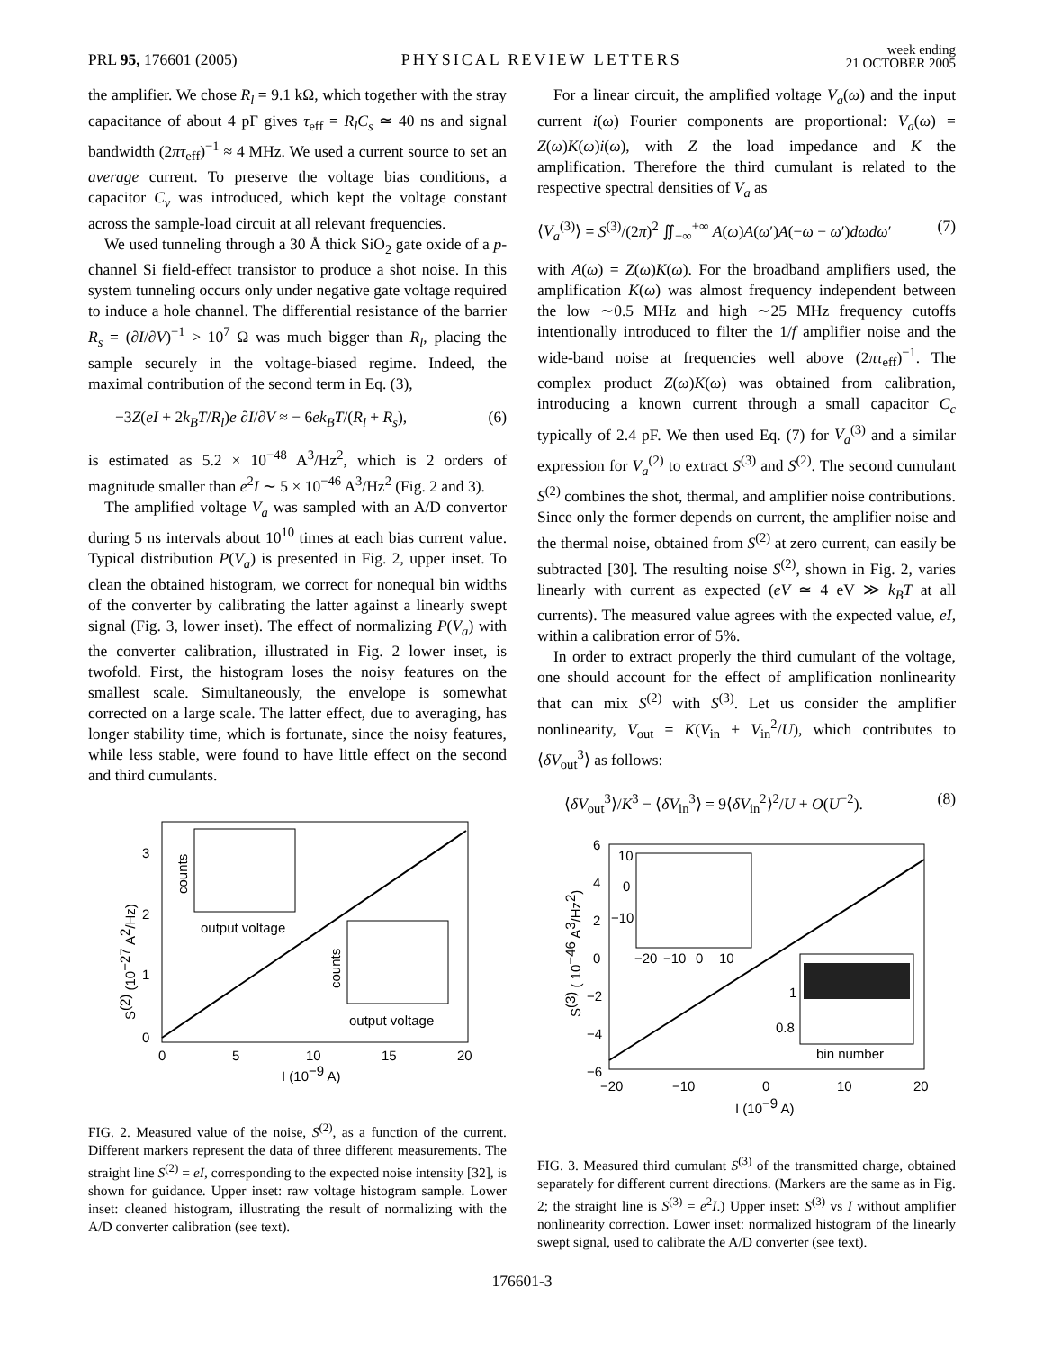PRL 95, 176601 (2005) PHYSICAL REVIEW LETTERS week ending
21 OCTOBER 2005
the amplifier. We chose R<sub>l</sub> = 9.1 kΩ, which together with the stray capacitance of about 4 pF gives τ<sub>eff</sub> = R<sub>l</sub>C<sub>s</sub> ≃ 40 ns and signal bandwidth (2πτ<sub>eff</sub>)<sup>−1</sup> ≈ 4 MHz. We used a current source to set an average current. To preserve the voltage bias conditions, a capacitor C<sub>v</sub> was introduced, which kept the voltage constant across the sample-load circuit at all relevant frequencies.
We used tunneling through a 30 Å thick SiO<sub>2</sub> gate oxide of a p-channel Si field-effect transistor to produce a shot noise. In this system tunneling occurs only under negative gate voltage required to induce a hole channel. The differential resistance of the barrier R<sub>s</sub> = (∂I/∂V)<sup>−1</sup> > 10<sup>7</sup> Ω was much bigger than R<sub>l</sub>, placing the sample securely in the voltage-biased regime. Indeed, the maximal contribution of the second term in Eq. (3),
−3Z(eI + 2k<sub>B</sub>T/R<sub>l</sub>)e ∂I/∂V ≈ − 6ek<sub>B</sub>T/(R<sub>l</sub> + R<sub>s</sub>), (6)
is estimated as 5.2 × 10<sup>−48</sup> A<sup>3</sup>/Hz<sup>2</sup>, which is 2 orders of magnitude smaller than e<sup>2</sup>I ∼ 5 × 10<sup>−46</sup> A<sup>3</sup>/Hz<sup>2</sup> (Fig. 2 and 3).
The amplified voltage V<sub>a</sub> was sampled with an A/D convertor during 5 ns intervals about 10<sup>10</sup> times at each bias current value. Typical distribution P(V<sub>a</sub>) is presented in Fig. 2, upper inset. To clean the obtained histogram, we correct for nonequal bin widths of the converter by calibrating the latter against a linearly swept signal (Fig. 3, lower inset). The effect of normalizing P(V<sub>a</sub>) with the converter calibration, illustrated in Fig. 2 lower inset, is twofold. First, the histogram loses the noisy features on the smallest scale. Simultaneously, the envelope is somewhat corrected on a large scale. The latter effect, due to averaging, has longer stability time, which is fortunate, since the noisy features, while less stable, were found to have little effect on the second and third cumulants.
3
2
1
0
0
5
10
15
20
I (10−9 A)
S(2) (10−27 A2/Hz)
counts
output voltage
counts
output voltage
FIG. 2. Measured value of the noise, S<sup>(2)</sup>, as a function of the current. Different markers represent the data of three different measurements. The straight line S<sup>(2)</sup> = eI, corresponding to the expected noise intensity [32], is shown for guidance. Upper inset: raw voltage histogram sample. Lower inset: cleaned histogram, illustrating the result of normalizing with the A/D converter calibration (see text).
For a linear circuit, the amplified voltage V<sub>a</sub>(ω) and the input current i(ω) Fourier components are proportional: V<sub>a</sub>(ω) = Z(ω)K(ω)i(ω), with Z the load impedance and K the amplification. Therefore the third cumulant is related to the respective spectral densities of V<sub>a</sub> as
⟨V<sub>a</sub><sup>(3)</sup>⟩ = S<sup>(3)</sup>/(2π)<sup>2</sup> ∬<sub>−∞</sub><sup>+∞</sup> A(ω)A(ω′)A(−ω − ω′)dωdω′ (7)
with A(ω) = Z(ω)K(ω). For the broadband amplifiers used, the amplification K(ω) was almost frequency independent between the low ∼0.5 MHz and high ∼25 MHz frequency cutoffs intentionally introduced to filter the 1/f amplifier noise and the wide-band noise at frequencies well above (2πτ<sub>eff</sub>)<sup>−1</sup>. The complex product Z(ω)K(ω) was obtained from calibration, introducing a known current through a small capacitor C<sub>c</sub> typically of 2.4 pF. We then used Eq. (7) for V<sub>a</sub><sup>(3)</sup> and a similar expression for V<sub>a</sub><sup>(2)</sup> to extract S<sup>(3)</sup> and S<sup>(2)</sup>. The second cumulant S<sup>(2)</sup> combines the shot, thermal, and amplifier noise contributions. Since only the former depends on current, the amplifier noise and the thermal noise, obtained from S<sup>(2)</sup> at zero current, can easily be subtracted [30]. The resulting noise S<sup>(2)</sup>, shown in Fig. 2, varies linearly with current as expected (eV ≃ 4 eV ≫ k<sub>B</sub>T at all currents). The measured value agrees with the expected value, eI, within a calibration error of 5%.
In order to extract properly the third cumulant of the voltage, one should account for the effect of amplification nonlinearity that can mix S<sup>(2)</sup> with S<sup>(3)</sup>. Let us consider the amplifier nonlinearity, V<sub>out</sub> = K(V<sub>in</sub> + V<sub>in</sub><sup>2</sup>/U), which contributes to ⟨δV<sub>out</sub><sup>3</sup>⟩ as follows:
⟨δV<sub>out</sub><sup>3</sup>⟩/K<sup>3</sup> − ⟨δV<sub>in</sub><sup>3</sup>⟩ = 9⟨δV<sub>in</sub><sup>2</sup>⟩<sup>2</sup>/U + O(U<sup>−2</sup>). (8)
6
4
2
0
−2
−4
−6
−20
−10
0
10
20
I (10−9 A)
S(3) ( 10−46 A3/Hz2)
10
0
−10
−20
−10
0
10
1
0.8
bin number
FIG. 3. Measured third cumulant S<sup>(3)</sup> of the transmitted charge, obtained separately for different current directions. (Markers are the same as in Fig. 2; the straight line is S<sup>(3)</sup> = e<sup>2</sup>I.) Upper inset: S<sup>(3)</sup> vs I without amplifier nonlinearity correction. Lower inset: normalized histogram of the linearly swept signal, used to calibrate the A/D converter (see text).
176601-3